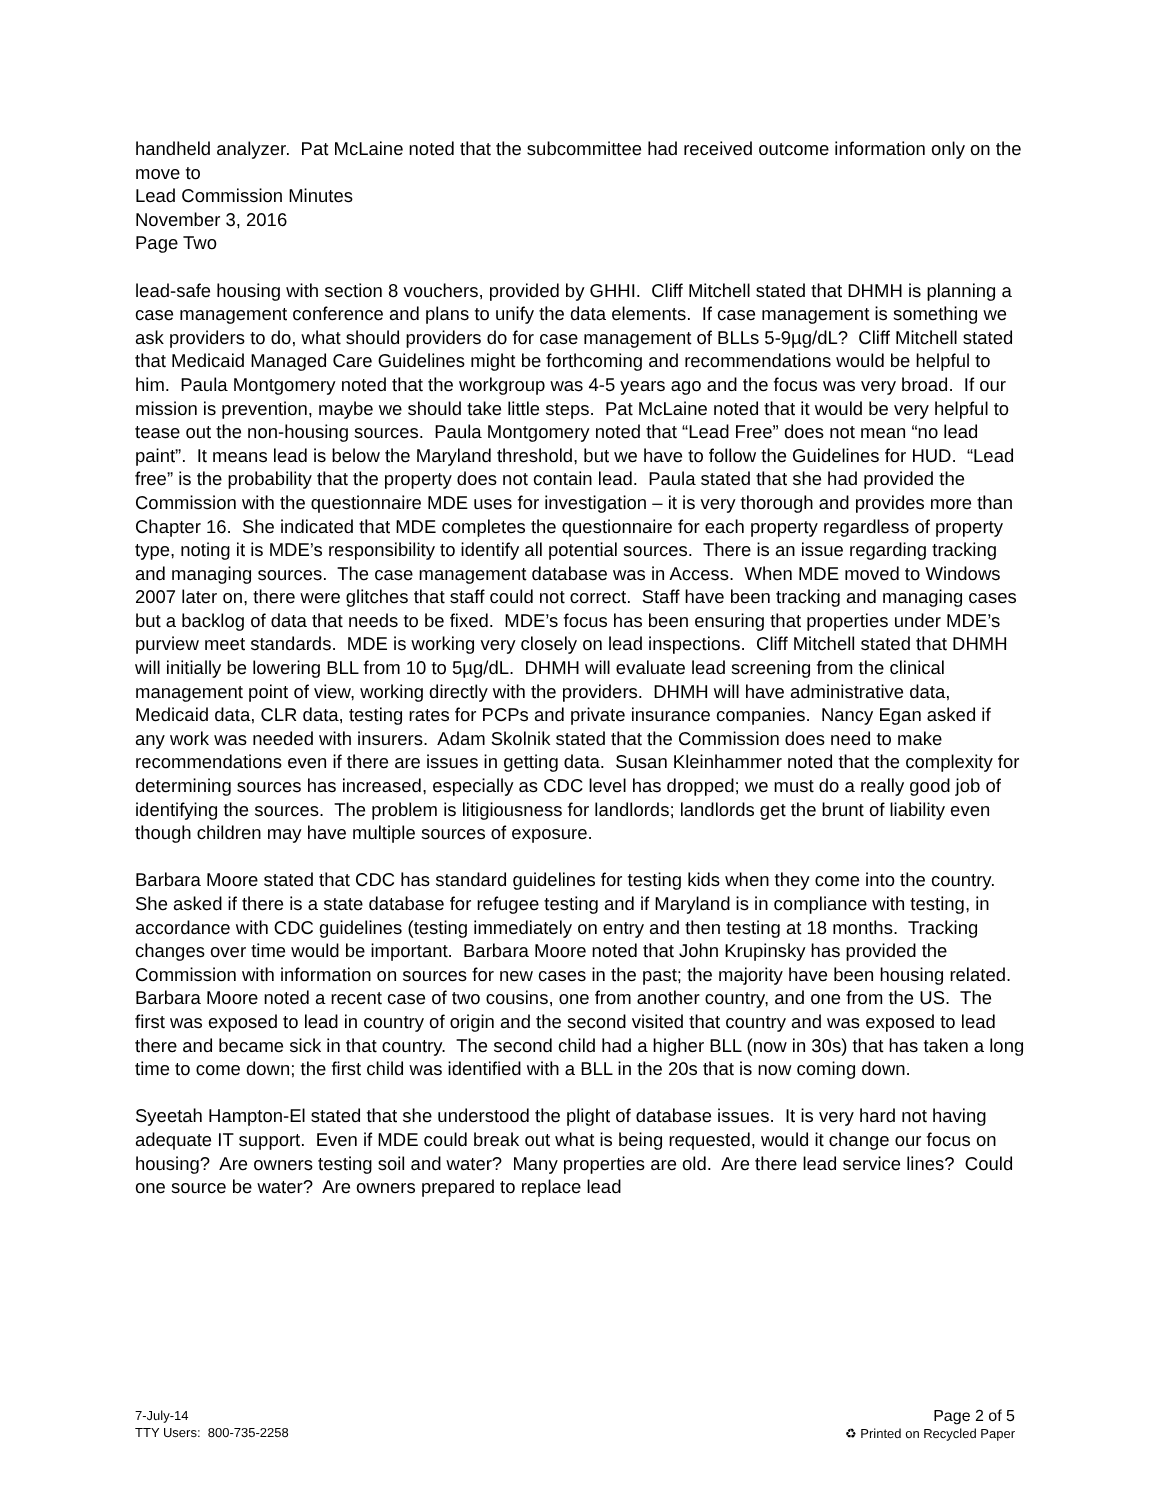handheld analyzer. Pat McLaine noted that the subcommittee had received outcome information only on the move to
Lead Commission Minutes
November 3, 2016
Page Two
lead-safe housing with section 8 vouchers, provided by GHHI. Cliff Mitchell stated that DHMH is planning a case management conference and plans to unify the data elements. If case management is something we ask providers to do, what should providers do for case management of BLLs 5-9µg/dL? Cliff Mitchell stated that Medicaid Managed Care Guidelines might be forthcoming and recommendations would be helpful to him. Paula Montgomery noted that the workgroup was 4-5 years ago and the focus was very broad. If our mission is prevention, maybe we should take little steps. Pat McLaine noted that it would be very helpful to tease out the non-housing sources. Paula Montgomery noted that “Lead Free” does not mean “no lead paint”. It means lead is below the Maryland threshold, but we have to follow the Guidelines for HUD. “Lead free” is the probability that the property does not contain lead. Paula stated that she had provided the Commission with the questionnaire MDE uses for investigation – it is very thorough and provides more than Chapter 16. She indicated that MDE completes the questionnaire for each property regardless of property type, noting it is MDE’s responsibility to identify all potential sources. There is an issue regarding tracking and managing sources. The case management database was in Access. When MDE moved to Windows 2007 later on, there were glitches that staff could not correct. Staff have been tracking and managing cases but a backlog of data that needs to be fixed. MDE’s focus has been ensuring that properties under MDE’s purview meet standards. MDE is working very closely on lead inspections. Cliff Mitchell stated that DHMH will initially be lowering BLL from 10 to 5µg/dL. DHMH will evaluate lead screening from the clinical management point of view, working directly with the providers. DHMH will have administrative data, Medicaid data, CLR data, testing rates for PCPs and private insurance companies. Nancy Egan asked if any work was needed with insurers. Adam Skolnik stated that the Commission does need to make recommendations even if there are issues in getting data. Susan Kleinhammer noted that the complexity for determining sources has increased, especially as CDC level has dropped; we must do a really good job of identifying the sources. The problem is litigiousness for landlords; landlords get the brunt of liability even though children may have multiple sources of exposure.
Barbara Moore stated that CDC has standard guidelines for testing kids when they come into the country. She asked if there is a state database for refugee testing and if Maryland is in compliance with testing, in accordance with CDC guidelines (testing immediately on entry and then testing at 18 months. Tracking changes over time would be important. Barbara Moore noted that John Krupinsky has provided the Commission with information on sources for new cases in the past; the majority have been housing related. Barbara Moore noted a recent case of two cousins, one from another country, and one from the US. The first was exposed to lead in country of origin and the second visited that country and was exposed to lead there and became sick in that country. The second child had a higher BLL (now in 30s) that has taken a long time to come down; the first child was identified with a BLL in the 20s that is now coming down.
Syeetah Hampton-El stated that she understood the plight of database issues. It is very hard not having adequate IT support. Even if MDE could break out what is being requested, would it change our focus on housing? Are owners testing soil and water? Many properties are old. Are there lead service lines? Could one source be water? Are owners prepared to replace lead
7-July-14
TTY Users: 800-735-2258
Page 2 of 5
♻ Printed on Recycled Paper